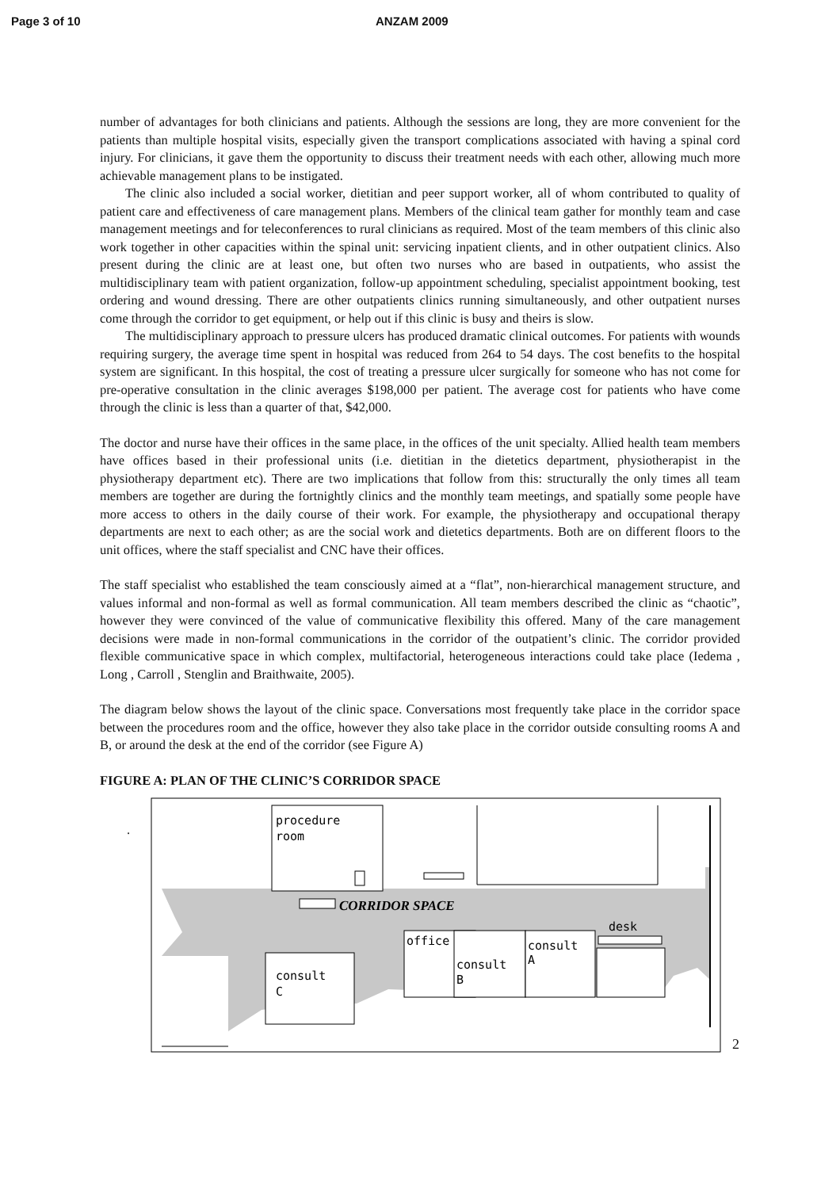Page 3 of 10 ANZAM 2009
number of advantages for both clinicians and patients. Although the sessions are long, they are more convenient for the patients than multiple hospital visits, especially given the transport complications associated with having a spinal cord injury. For clinicians, it gave them the opportunity to discuss their treatment needs with each other, allowing much more achievable management plans to be instigated.
The clinic also included a social worker, dietitian and peer support worker, all of whom contributed to quality of patient care and effectiveness of care management plans. Members of the clinical team gather for monthly team and case management meetings and for teleconferences to rural clinicians as required. Most of the team members of this clinic also work together in other capacities within the spinal unit: servicing inpatient clients, and in other outpatient clinics. Also present during the clinic are at least one, but often two nurses who are based in outpatients, who assist the multidisciplinary team with patient organization, follow-up appointment scheduling, specialist appointment booking, test ordering and wound dressing. There are other outpatients clinics running simultaneously, and other outpatient nurses come through the corridor to get equipment, or help out if this clinic is busy and theirs is slow.
The multidisciplinary approach to pressure ulcers has produced dramatic clinical outcomes. For patients with wounds requiring surgery, the average time spent in hospital was reduced from 264 to 54 days. The cost benefits to the hospital system are significant. In this hospital, the cost of treating a pressure ulcer surgically for someone who has not come for pre-operative consultation in the clinic averages $198,000 per patient. The average cost for patients who have come through the clinic is less than a quarter of that, $42,000.
The doctor and nurse have their offices in the same place, in the offices of the unit specialty. Allied health team members have offices based in their professional units (i.e. dietitian in the dietetics department, physiotherapist in the physiotherapy department etc). There are two implications that follow from this: structurally the only times all team members are together are during the fortnightly clinics and the monthly team meetings, and spatially some people have more access to others in the daily course of their work. For example, the physiotherapy and occupational therapy departments are next to each other; as are the social work and dietetics departments. Both are on different floors to the unit offices, where the staff specialist and CNC have their offices.
The staff specialist who established the team consciously aimed at a “flat”, non-hierarchical management structure, and values informal and non-formal as well as formal communication. All team members described the clinic as “chaotic”, however they were convinced of the value of communicative flexibility this offered. Many of the care management decisions were made in non-formal communications in the corridor of the outpatient’s clinic. The corridor provided flexible communicative space in which complex, multifactorial, heterogeneous interactions could take place (Iedema , Long , Carroll , Stenglin and Braithwaite, 2005).
The diagram below shows the layout of the clinic space. Conversations most frequently take place in the corridor space between the procedures room and the office, however they also take place in the corridor outside consulting rooms A and B, or around the desk at the end of the corridor (see Figure A)
FIGURE A: PLAN OF THE CLINIC’S CORRIDOR SPACE
.
procedure
room
CORRIDOR SPACE
office
consult
B
consult
A
desk
consult
C
2